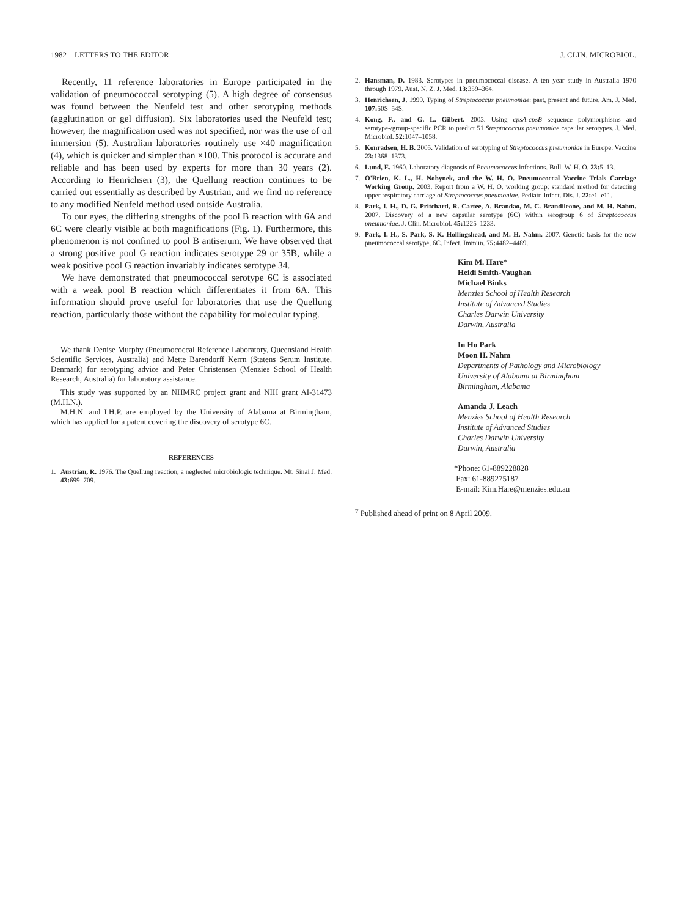1982 LETTERS TO THE EDITOR J. CLIN. MICROBIOL.
Recently, 11 reference laboratories in Europe participated in the validation of pneumococcal serotyping (5). A high degree of consensus was found between the Neufeld test and other serotyping methods (agglutination or gel diffusion). Six laboratories used the Neufeld test; however, the magnification used was not specified, nor was the use of oil immersion (5). Australian laboratories routinely use ×40 magnification (4), which is quicker and simpler than ×100. This protocol is accurate and reliable and has been used by experts for more than 30 years (2). According to Henrichsen (3), the Quellung reaction continues to be carried out essentially as described by Austrian, and we find no reference to any modified Neufeld method used outside Australia.
To our eyes, the differing strengths of the pool B reaction with 6A and 6C were clearly visible at both magnifications (Fig. 1). Furthermore, this phenomenon is not confined to pool B antiserum. We have observed that a strong positive pool G reaction indicates serotype 29 or 35B, while a weak positive pool G reaction invariably indicates serotype 34.
We have demonstrated that pneumococcal serotype 6C is associated with a weak pool B reaction which differentiates it from 6A. This information should prove useful for laboratories that use the Quellung reaction, particularly those without the capability for molecular typing.
We thank Denise Murphy (Pneumococcal Reference Laboratory, Queensland Health Scientific Services, Australia) and Mette Barendorff Kerrn (Statens Serum Institute, Denmark) for serotyping advice and Peter Christensen (Menzies School of Health Research, Australia) for laboratory assistance.
This study was supported by an NHMRC project grant and NIH grant AI-31473 (M.H.N.).
M.H.N. and I.H.P. are employed by the University of Alabama at Birmingham, which has applied for a patent covering the discovery of serotype 6C.
REFERENCES
1. Austrian, R. 1976. The Quellung reaction, a neglected microbiologic technique. Mt. Sinai J. Med. 43: 699–709.
2. Hansman, D. 1983. Serotypes in pneumococcal disease. A ten year study in Australia 1970 through 1979. Aust. N. Z. J. Med. 13: 359–364.
3. Henrichsen, J. 1999. Typing of Streptococcus pneumoniae: past, present and future. Am. J. Med. 107: 50S–54S.
4. Kong, F., and G. L. Gilbert. 2003. Using cpsA-cpsB sequence polymorphisms and serotype-/group-specific PCR to predict 51 Streptococcus pneumoniae capsular serotypes. J. Med. Microbiol. 52: 1047–1058.
5. Konradsen, H. B. 2005. Validation of serotyping of Streptococcus pneumoniae in Europe. Vaccine 23: 1368–1373.
6. Lund, E. 1960. Laboratory diagnosis of Pneumococcus infections. Bull. W. H. O. 23: 5–13.
7. O'Brien, K. L., H. Nohynek, and the W. H. O. Pneumococcal Vaccine Trials Carriage Working Group. 2003. Report from a W. H. O. working group: standard method for detecting upper respiratory carriage of Streptococcus pneumoniae. Pediatr. Infect. Dis. J. 22: e1–e11.
8. Park, I. H., D. G. Pritchard, R. Cartee, A. Brandao, M. C. Brandileone, and M. H. Nahm. 2007. Discovery of a new capsular serotype (6C) within serogroup 6 of Streptococcus pneumoniae. J. Clin. Microbiol. 45: 1225–1233.
9. Park, I. H., S. Park, S. K. Hollingshead, and M. H. Nahm. 2007. Genetic basis for the new pneumococcal serotype, 6C. Infect. Immun. 75: 4482–4489.
Kim M. Hare*
Heidi Smith-Vaughan
Michael Binks
Menzies School of Health Research
Institute of Advanced Studies
Charles Darwin University
Darwin, Australia
In Ho Park
Moon H. Nahm
Departments of Pathology and Microbiology
University of Alabama at Birmingham
Birmingham, Alabama
Amanda J. Leach
Menzies School of Health Research
Institute of Advanced Studies
Charles Darwin University
Darwin, Australia
*Phone: 61-889228828
Fax: 61-889275187
E-mail: Kim.Hare@menzies.edu.au
<sup>▿</sup> Published ahead of print on 8 April 2009.